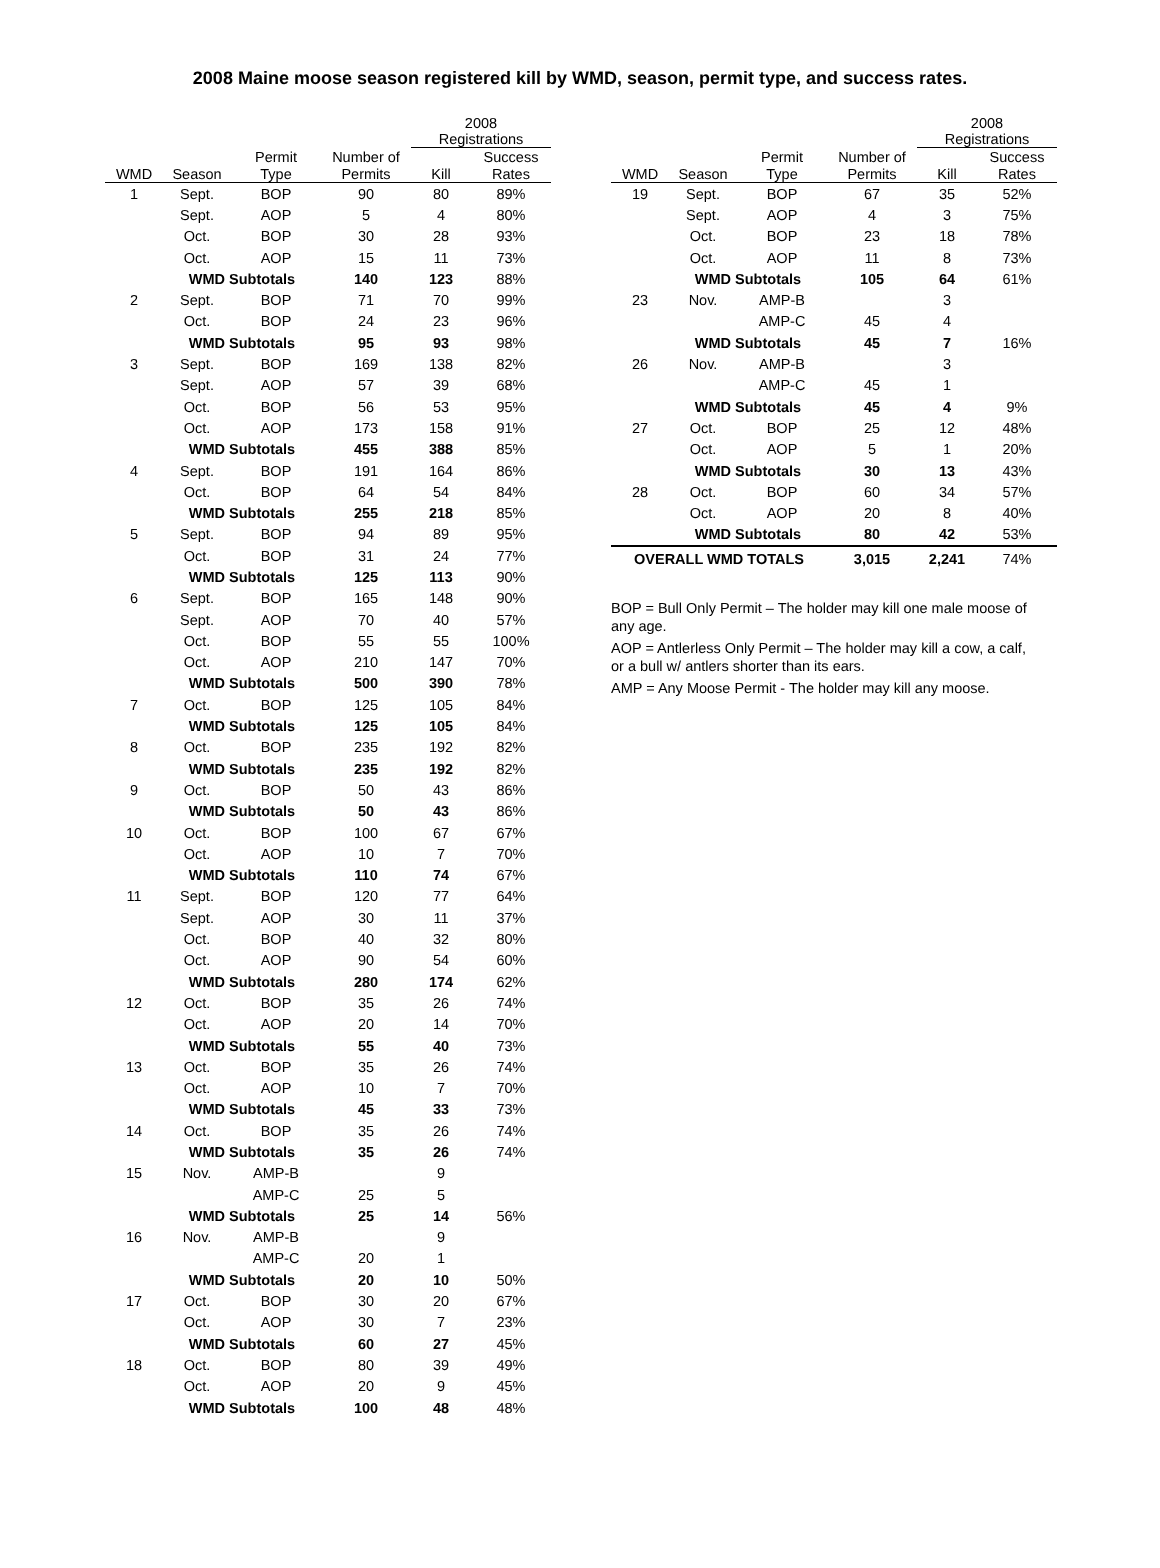2008 Maine moose season registered kill by WMD, season, permit type, and success rates.
| | | | | 2008 Registrations | |
| --- | --- | --- | --- | --- | --- |
| | | Permit | Number of | | Success |
| WMD | Season | Type | Permits | Kill | Rates |
| 1 | Sept. | BOP | 90 | 80 | 89% |
| | Sept. | AOP | 5 | 4 | 80% |
| | Oct. | BOP | 30 | 28 | 93% |
| | Oct. | AOP | 15 | 11 | 73% |
| | WMD Subtotals | | 140 | 123 | 88% |
| 2 | Sept. | BOP | 71 | 70 | 99% |
| | Oct. | BOP | 24 | 23 | 96% |
| | WMD Subtotals | | 95 | 93 | 98% |
| 3 | Sept. | BOP | 169 | 138 | 82% |
| | Sept. | AOP | 57 | 39 | 68% |
| | Oct. | BOP | 56 | 53 | 95% |
| | Oct. | AOP | 173 | 158 | 91% |
| | WMD Subtotals | | 455 | 388 | 85% |
| 4 | Sept. | BOP | 191 | 164 | 86% |
| | Oct. | BOP | 64 | 54 | 84% |
| | WMD Subtotals | | 255 | 218 | 85% |
| 5 | Sept. | BOP | 94 | 89 | 95% |
| | Oct. | BOP | 31 | 24 | 77% |
| | WMD Subtotals | | 125 | 113 | 90% |
| 6 | Sept. | BOP | 165 | 148 | 90% |
| | Sept. | AOP | 70 | 40 | 57% |
| | Oct. | BOP | 55 | 55 | 100% |
| | Oct. | AOP | 210 | 147 | 70% |
| | WMD Subtotals | | 500 | 390 | 78% |
| 7 | Oct. | BOP | 125 | 105 | 84% |
| | WMD Subtotals | | 125 | 105 | 84% |
| 8 | Oct. | BOP | 235 | 192 | 82% |
| | WMD Subtotals | | 235 | 192 | 82% |
| 9 | Oct. | BOP | 50 | 43 | 86% |
| | WMD Subtotals | | 50 | 43 | 86% |
| 10 | Oct. | BOP | 100 | 67 | 67% |
| | Oct. | AOP | 10 | 7 | 70% |
| | WMD Subtotals | | 110 | 74 | 67% |
| 11 | Sept. | BOP | 120 | 77 | 64% |
| | Sept. | AOP | 30 | 11 | 37% |
| | Oct. | BOP | 40 | 32 | 80% |
| | Oct. | AOP | 90 | 54 | 60% |
| | WMD Subtotals | | 280 | 174 | 62% |
| 12 | Oct. | BOP | 35 | 26 | 74% |
| | Oct. | AOP | 20 | 14 | 70% |
| | WMD Subtotals | | 55 | 40 | 73% |
| 13 | Oct. | BOP | 35 | 26 | 74% |
| | Oct. | AOP | 10 | 7 | 70% |
| | WMD Subtotals | | 45 | 33 | 73% |
| 14 | Oct. | BOP | 35 | 26 | 74% |
| | WMD Subtotals | | 35 | 26 | 74% |
| 15 | Nov. | AMP-B | | 9 | |
| | | AMP-C | 25 | 5 | |
| | WMD Subtotals | | 25 | 14 | 56% |
| 16 | Nov. | AMP-B | | 9 | |
| | | AMP-C | 20 | 1 | |
| | WMD Subtotals | | 20 | 10 | 50% |
| 17 | Oct. | BOP | 30 | 20 | 67% |
| | Oct. | AOP | 30 | 7 | 23% |
| | WMD Subtotals | | 60 | 27 | 45% |
| 18 | Oct. | BOP | 80 | 39 | 49% |
| | Oct. | AOP | 20 | 9 | 45% |
| | WMD Subtotals | | 100 | 48 | 48% |
| | | | | 2008 Registrations | |
| --- | --- | --- | --- | --- | --- |
| | | Permit | Number of | | Success |
| WMD | Season | Type | Permits | Kill | Rates |
| 19 | Sept. | BOP | 67 | 35 | 52% |
| | Sept. | AOP | 4 | 3 | 75% |
| | Oct. | BOP | 23 | 18 | 78% |
| | Oct. | AOP | 11 | 8 | 73% |
| | WMD Subtotals | | 105 | 64 | 61% |
| 23 | Nov. | AMP-B | | 3 | |
| | | AMP-C | 45 | 4 | |
| | WMD Subtotals | | 45 | 7 | 16% |
| 26 | Nov. | AMP-B | | 3 | |
| | | AMP-C | 45 | 1 | |
| | WMD Subtotals | | 45 | 4 | 9% |
| 27 | Oct. | BOP | 25 | 12 | 48% |
| | Oct. | AOP | 5 | 1 | 20% |
| | WMD Subtotals | | 30 | 13 | 43% |
| 28 | Oct. | BOP | 60 | 34 | 57% |
| | Oct. | AOP | 20 | 8 | 40% |
| | WMD Subtotals | | 80 | 42 | 53% |
| OVERALL WMD TOTALS | | | 3,015 | 2,241 | 74% |
BOP = Bull Only Permit – The holder may kill one male moose of any age.
AOP = Antlerless Only Permit – The holder may kill a cow, a calf, or a bull w/ antlers shorter than its ears.
AMP = Any Moose Permit - The holder may kill any moose.